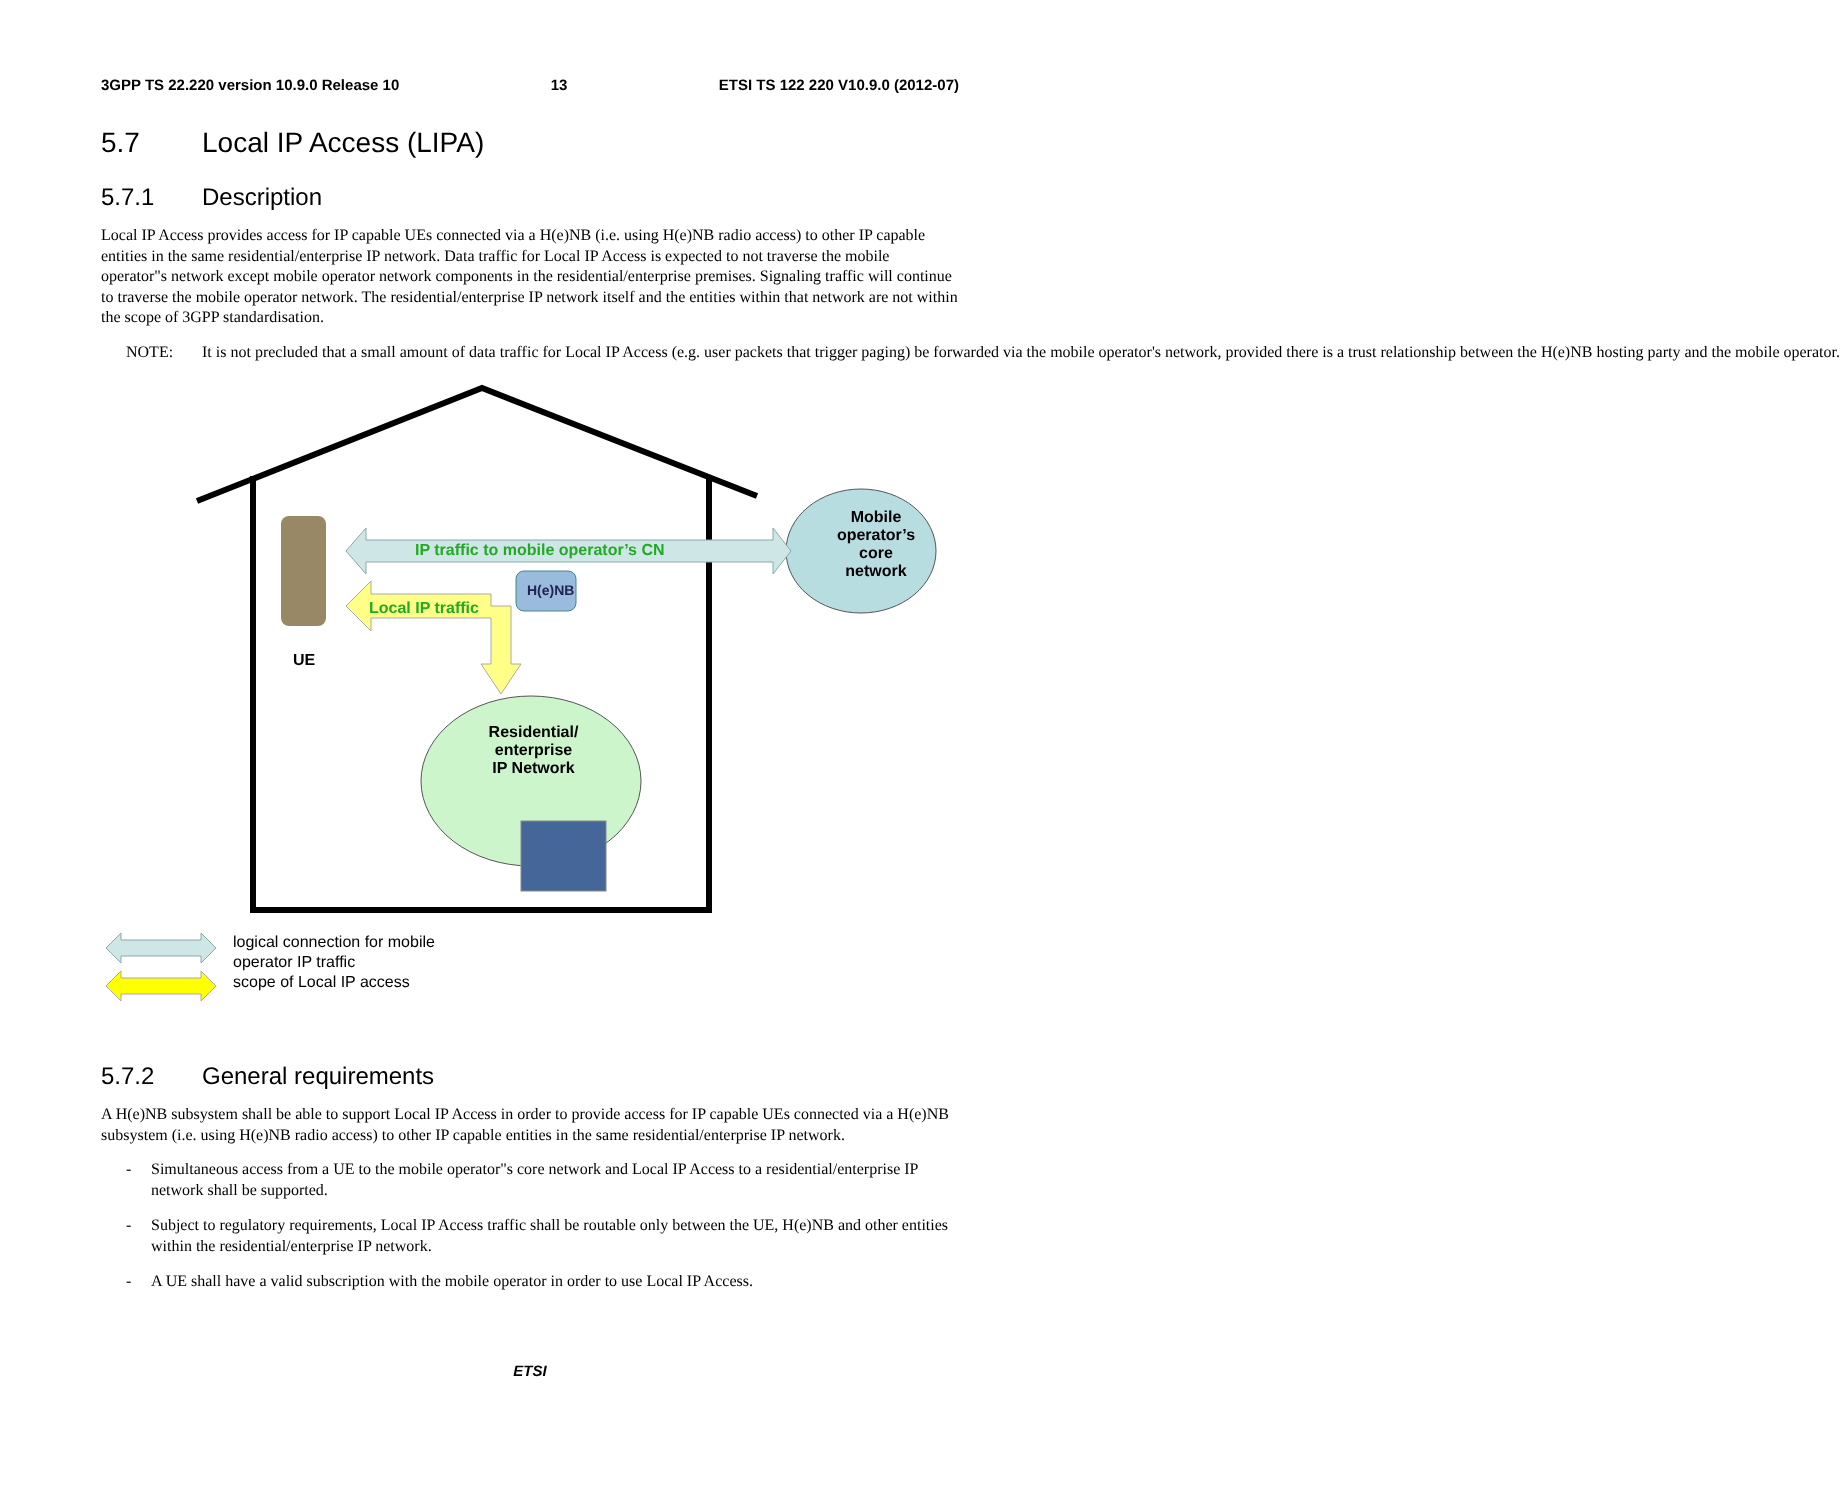3GPP TS 22.220 version 10.9.0 Release 10 13 ETSI TS 122 220 V10.9.0 (2012-07)
5.7 Local IP Access (LIPA)
5.7.1 Description
Local IP Access provides access for IP capable UEs connected via a H(e)NB (i.e. using H(e)NB radio access) to other IP capable entities in the same residential/enterprise IP network. Data traffic for Local IP Access is expected to not traverse the mobile operator"s network except mobile operator network components in the residential/enterprise premises. Signaling traffic will continue to traverse the mobile operator network. The residential/enterprise IP network itself and the entities within that network are not within the scope of 3GPP standardisation.
NOTE: It is not precluded that a small amount of data traffic for Local IP Access (e.g. user packets that trigger paging) be forwarded via the mobile operator's network, provided there is a trust relationship between the H(e)NB hosting party and the mobile operator.
Mobile operator’s core network
IP traffic to mobile operator’s CN
Local IP traffic
H(e)NB
UE
Residential/ enterprise IP Network
logical connection for mobile
operator IP traffic
scope of Local IP access
5.7.2 General requirements
A H(e)NB subsystem shall be able to support Local IP Access in order to provide access for IP capable UEs connected via a H(e)NB subsystem (i.e. using H(e)NB radio access) to other IP capable entities in the same residential/enterprise IP network.
- Simultaneous access from a UE to the mobile operator"s core network and Local IP Access to a residential/enterprise IP network shall be supported.
- Subject to regulatory requirements, Local IP Access traffic shall be routable only between the UE, H(e)NB and other entities within the residential/enterprise IP network.
- A UE shall have a valid subscription with the mobile operator in order to use Local IP Access.
ETSI